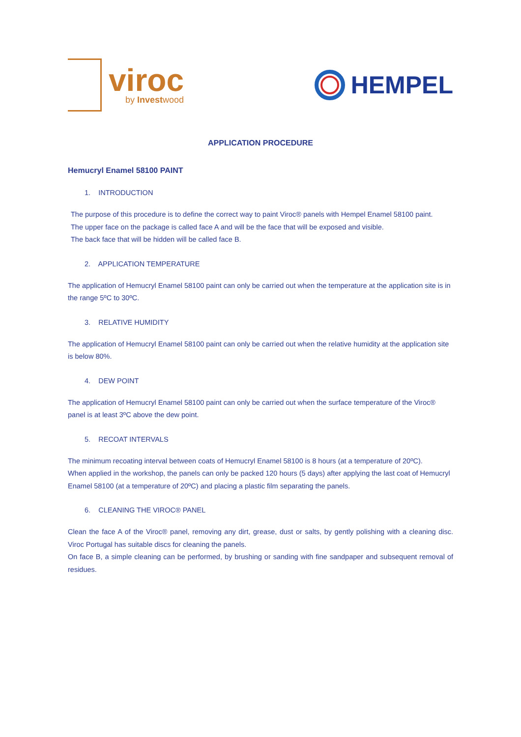viroc
by Investwood
HEMPEL
APPLICATION PROCEDURE
Hemucryl Enamel 58100 PAINT
1. INTRODUCTION
The purpose of this procedure is to define the correct way to paint Viroc® panels with Hempel Enamel 58100 paint.
The upper face on the package is called face A and will be the face that will be exposed and visible.
The back face that will be hidden will be called face B.
2. APPLICATION TEMPERATURE
The application of Hemucryl Enamel 58100 paint can only be carried out when the temperature at the application site is in the range 5ºC to 30ºC.
3. RELATIVE HUMIDITY
The application of Hemucryl Enamel 58100 paint can only be carried out when the relative humidity at the application site is below 80%.
4. DEW POINT
The application of Hemucryl Enamel 58100 paint can only be carried out when the surface temperature of the Viroc® panel is at least 3ºC above the dew point.
5. RECOAT INTERVALS
The minimum recoating interval between coats of Hemucryl Enamel 58100 is 8 hours (at a temperature of 20ºC).
When applied in the workshop, the panels can only be packed 120 hours (5 days) after applying the last coat of Hemucryl Enamel 58100 (at a temperature of 20ºC) and placing a plastic film separating the panels.
6. CLEANING THE VIROC® PANEL
Clean the face A of the Viroc® panel, removing any dirt, grease, dust or salts, by gently polishing with a cleaning disc. Viroc Portugal has suitable discs for cleaning the panels.
On face B, a simple cleaning can be performed, by brushing or sanding with fine sandpaper and subsequent removal of residues.